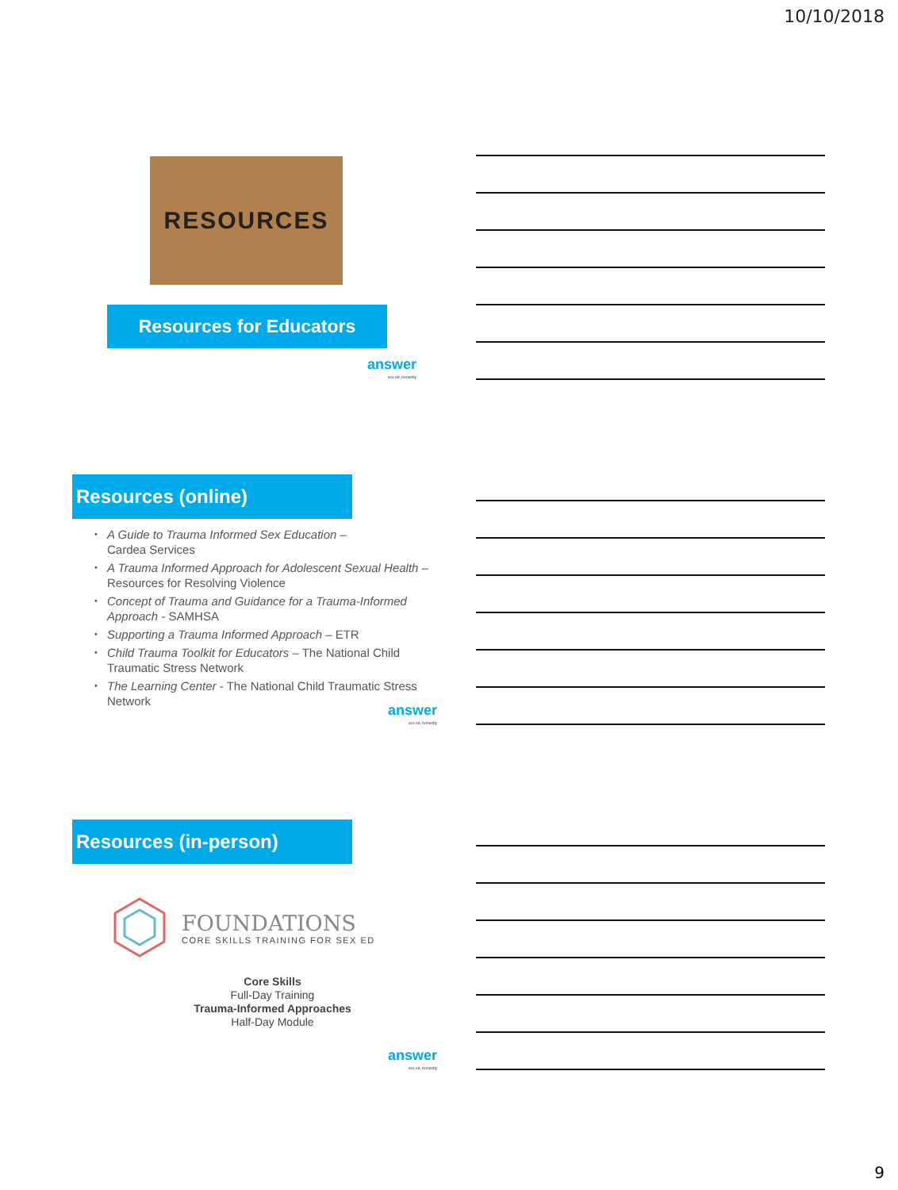10/10/2018
RESOURCES
Resources for Educators
answer
sex ed, honestly
Resources (online)
• A Guide to Trauma Informed Sex Education –
Cardea Services
• A Trauma Informed Approach for Adolescent Sexual Health – Resources for Resolving Violence
• Concept of Trauma and Guidance for a Trauma-Informed Approach - SAMHSA
• Supporting a Trauma Informed Approach – ETR
• Child Trauma Toolkit for Educators – The National Child Traumatic Stress Network
• The Learning Center - The National Child Traumatic Stress Network
answer
sex ed, honestly
Resources (in-person)
FOUNDATIONS
CORE SKILLS TRAINING FOR SEX ED
Core Skills
Full-Day Training
Trauma-Informed Approaches
Half-Day Module
answer
sex ed, honestly
9